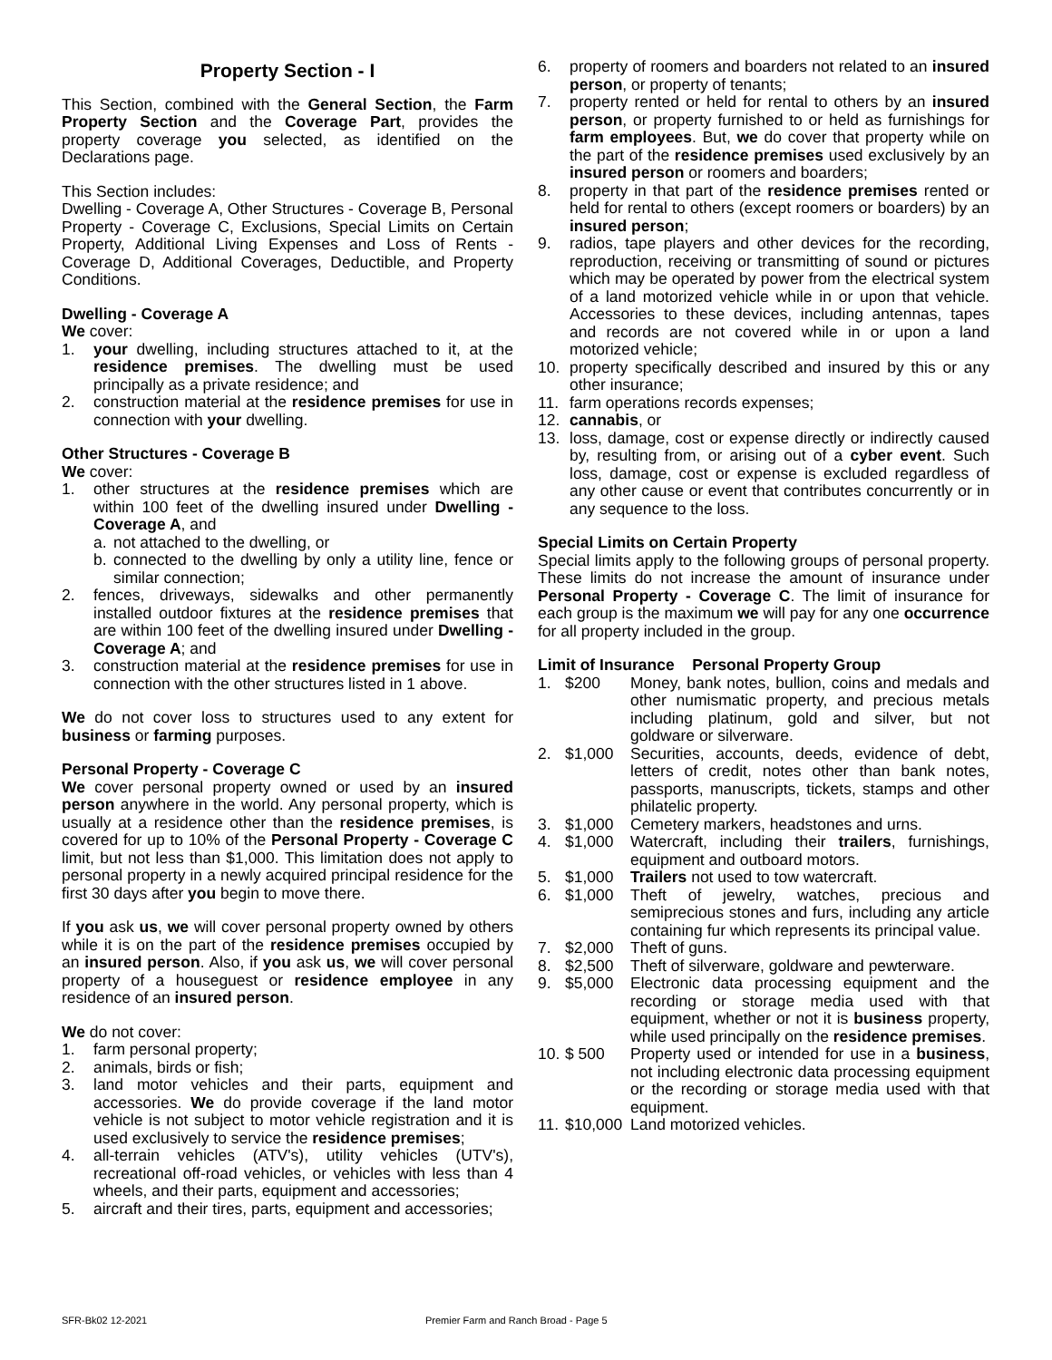Property Section - I
This Section, combined with the General Section, the Farm Property Section and the Coverage Part, provides the property coverage you selected, as identified on the Declarations page.
This Section includes:
Dwelling - Coverage A, Other Structures - Coverage B, Personal Property - Coverage C, Exclusions, Special Limits on Certain Property, Additional Living Expenses and Loss of Rents - Coverage D, Additional Coverages, Deductible, and Property Conditions.
Dwelling - Coverage A
We cover:
1. your dwelling, including structures attached to it, at the residence premises. The dwelling must be used principally as a private residence; and
2. construction material at the residence premises for use in connection with your dwelling.
Other Structures - Coverage B
We cover:
1. other structures at the residence premises which are within 100 feet of the dwelling insured under Dwelling - Coverage A, and
a. not attached to the dwelling, or
b. connected to the dwelling by only a utility line, fence or similar connection;
2. fences, driveways, sidewalks and other permanently installed outdoor fixtures at the residence premises that are within 100 feet of the dwelling insured under Dwelling - Coverage A; and
3. construction material at the residence premises for use in connection with the other structures listed in 1 above.
We do not cover loss to structures used to any extent for business or farming purposes.
Personal Property - Coverage C
We cover personal property owned or used by an insured person anywhere in the world. Any personal property, which is usually at a residence other than the residence premises, is covered for up to 10% of the Personal Property - Coverage C limit, but not less than $1,000. This limitation does not apply to personal property in a newly acquired principal residence for the first 30 days after you begin to move there.
If you ask us, we will cover personal property owned by others while it is on the part of the residence premises occupied by an insured person. Also, if you ask us, we will cover personal property of a houseguest or residence employee in any residence of an insured person.
We do not cover:
1. farm personal property;
2. animals, birds or fish;
3. land motor vehicles and their parts, equipment and accessories. We do provide coverage if the land motor vehicle is not subject to motor vehicle registration and it is used exclusively to service the residence premises;
4. all-terrain vehicles (ATV's), utility vehicles (UTV's), recreational off-road vehicles, or vehicles with less than 4 wheels, and their parts, equipment and accessories;
5. aircraft and their tires, parts, equipment and accessories;
6. property of roomers and boarders not related to an insured person, or property of tenants;
7. property rented or held for rental to others by an insured person, or property furnished to or held as furnishings for farm employees. But, we do cover that property while on the part of the residence premises used exclusively by an insured person or roomers and boarders;
8. property in that part of the residence premises rented or held for rental to others (except roomers or boarders) by an insured person;
9. radios, tape players and other devices for the recording, reproduction, receiving or transmitting of sound or pictures which may be operated by power from the electrical system of a land motorized vehicle while in or upon that vehicle. Accessories to these devices, including antennas, tapes and records are not covered while in or upon a land motorized vehicle;
10. property specifically described and insured by this or any other insurance;
11. farm operations records expenses;
12. cannabis, or
13. loss, damage, cost or expense directly or indirectly caused by, resulting from, or arising out of a cyber event. Such loss, damage, cost or expense is excluded regardless of any other cause or event that contributes concurrently or in any sequence to the loss.
Special Limits on Certain Property
Special limits apply to the following groups of personal property. These limits do not increase the amount of insurance under Personal Property - Coverage C. The limit of insurance for each group is the maximum we will pay for any one occurrence for all property included in the group.
Limit of Insurance Personal Property Group
1. $200 Money, bank notes, bullion, coins and medals and other numismatic property, and precious metals including platinum, gold and silver, but not goldware or silverware.
2. $1,000 Securities, accounts, deeds, evidence of debt, letters of credit, notes other than bank notes, passports, manuscripts, tickets, stamps and other philatelic property.
3. $1,000 Cemetery markers, headstones and urns.
4. $1,000 Watercraft, including their trailers, furnishings, equipment and outboard motors.
5. $1,000 Trailers not used to tow watercraft.
6. $1,000 Theft of jewelry, watches, precious and semiprecious stones and furs, including any article containing fur which represents its principal value.
7. $2,000 Theft of guns.
8. $2,500 Theft of silverware, goldware and pewterware.
9. $5,000 Electronic data processing equipment and the recording or storage media used with that equipment, whether or not it is business property, while used principally on the residence premises.
10. $ 500 Property used or intended for use in a business, not including electronic data processing equipment or the recording or storage media used with that equipment.
11. $10,000 Land motorized vehicles.
SFR-Bk02 12-2021
Premier Farm and Ranch Broad - Page 5